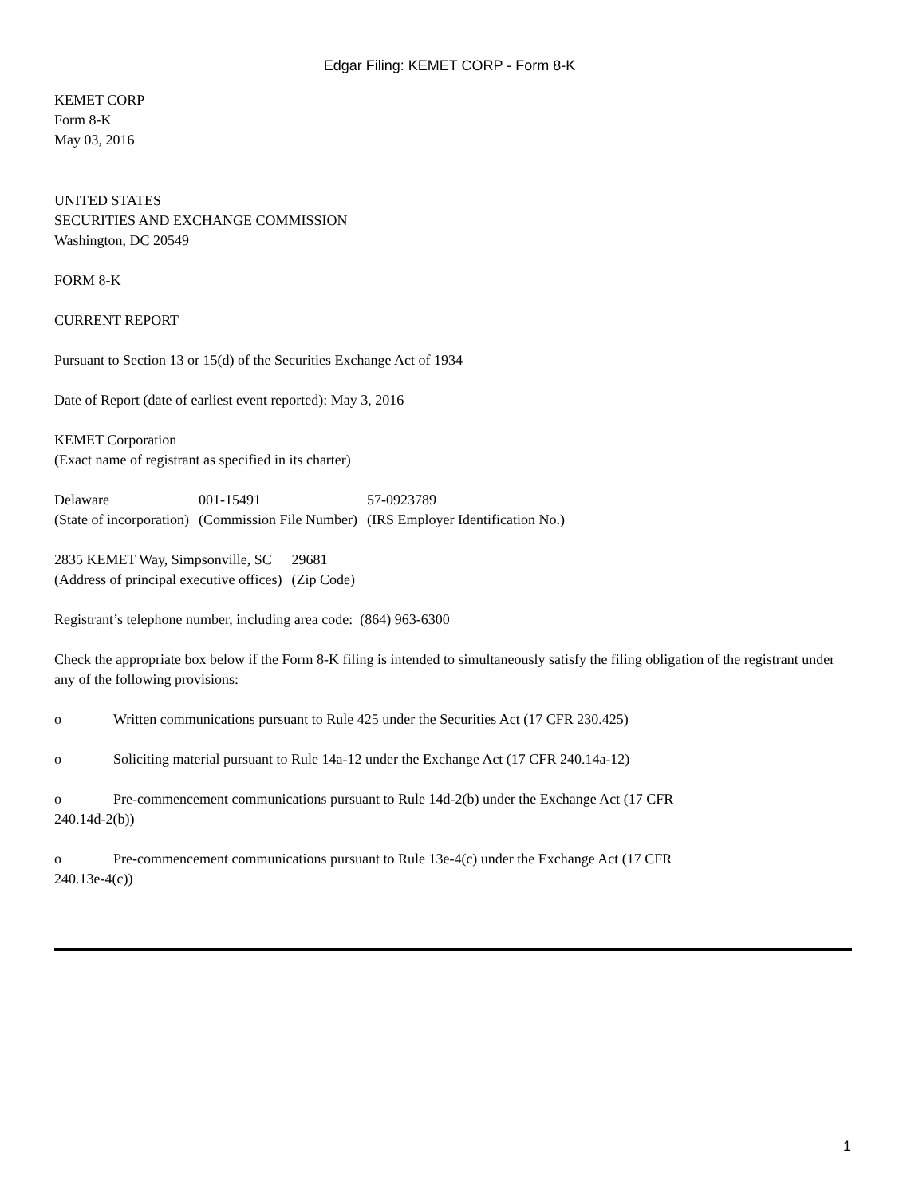Edgar Filing: KEMET CORP - Form 8-K
KEMET CORP
Form 8-K
May 03, 2016
UNITED STATES
SECURITIES AND EXCHANGE COMMISSION
Washington, DC 20549
FORM 8-K
CURRENT REPORT
Pursuant to Section 13 or 15(d) of the Securities Exchange Act of 1934
Date of Report (date of earliest event reported): May 3, 2016
KEMET Corporation
(Exact name of registrant as specified in its charter)
| Delaware | 001-15491 | 57-0923789 |
| (State of incorporation) | (Commission File Number) | (IRS Employer Identification No.) |
| 2835 KEMET Way, Simpsonville, SC | 29681 |
| (Address of principal executive offices) | (Zip Code) |
Registrant’s telephone number, including area code: (864) 963-6300
Check the appropriate box below if the Form 8-K filing is intended to simultaneously satisfy the filing obligation of the registrant under any of the following provisions:
o Written communications pursuant to Rule 425 under the Securities Act (17 CFR 230.425)
o Soliciting material pursuant to Rule 14a-12 under the Exchange Act (17 CFR 240.14a-12)
o Pre-commencement communications pursuant to Rule 14d-2(b) under the Exchange Act (17 CFR
240.14d-2(b))
o Pre-commencement communications pursuant to Rule 13e-4(c) under the Exchange Act (17 CFR
240.13e-4(c))
1